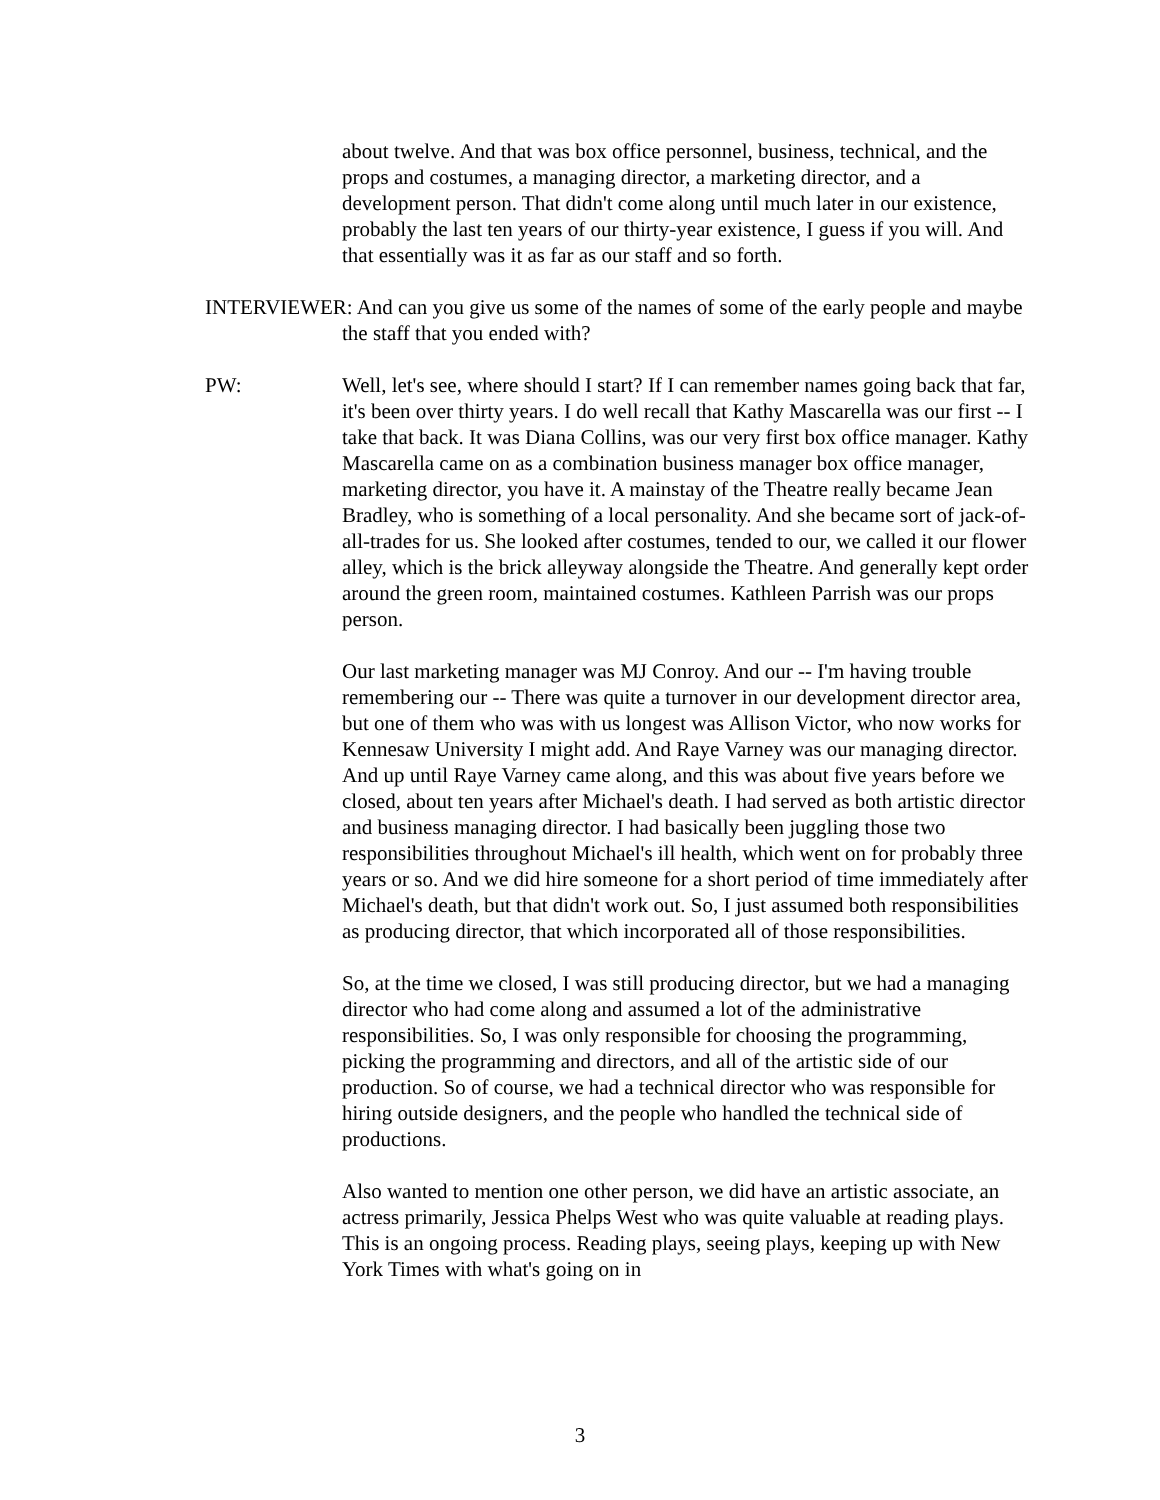about twelve. And that was box office personnel, business, technical, and the props and costumes, a managing director, a marketing director, and a development person. That didn't come along until much later in our existence, probably the last ten years of our thirty-year existence, I guess if you will. And that essentially was it as far as our staff and so forth.
INTERVIEWER: And can you give us some of the names of some of the early people and maybe the staff that you ended with?
PW: Well, let's see, where should I start? If I can remember names going back that far, it's been over thirty years. I do well recall that Kathy Mascarella was our first -- I take that back. It was Diana Collins, was our very first box office manager. Kathy Mascarella came on as a combination business manager box office manager, marketing director, you have it. A mainstay of the Theatre really became Jean Bradley, who is something of a local personality. And she became sort of jack-of-all-trades for us. She looked after costumes, tended to our, we called it our flower alley, which is the brick alleyway alongside the Theatre. And generally kept order around the green room, maintained costumes. Kathleen Parrish was our props person.
Our last marketing manager was MJ Conroy. And our -- I'm having trouble remembering our -- There was quite a turnover in our development director area, but one of them who was with us longest was Allison Victor, who now works for Kennesaw University I might add. And Raye Varney was our managing director. And up until Raye Varney came along, and this was about five years before we closed, about ten years after Michael's death. I had served as both artistic director and business managing director. I had basically been juggling those two responsibilities throughout Michael's ill health, which went on for probably three years or so. And we did hire someone for a short period of time immediately after Michael's death, but that didn't work out. So, I just assumed both responsibilities as producing director, that which incorporated all of those responsibilities.
So, at the time we closed, I was still producing director, but we had a managing director who had come along and assumed a lot of the administrative responsibilities. So, I was only responsible for choosing the programming, picking the programming and directors, and all of the artistic side of our production. So of course, we had a technical director who was responsible for hiring outside designers, and the people who handled the technical side of productions.
Also wanted to mention one other person, we did have an artistic associate, an actress primarily, Jessica Phelps West who was quite valuable at reading plays. This is an ongoing process. Reading plays, seeing plays, keeping up with New York Times with what's going on in
3